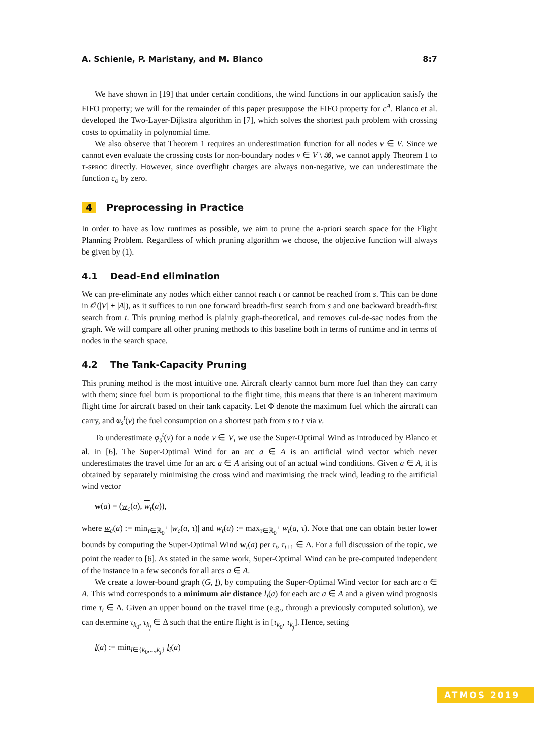A. Schienle, P. Maristany, and M. Blanco 8:7
We have shown in [19] that under certain conditions, the wind functions in our application satisfy the FIFO property; we will for the remainder of this paper presuppose the FIFO property for c<sup>A</sup>. Blanco et al. developed the Two-Layer-Dijkstra algorithm in [7], which solves the shortest path problem with crossing costs to optimality in polynomial time.
We also observe that Theorem 1 requires an underestimation function for all nodes v ∈ V. Since we cannot even evaluate the crossing costs for non-boundary nodes v ∈ V \ 𝓑, we cannot apply Theorem 1 to t-sproc directly. However, since overflight charges are always non-negative, we can underestimate the function c<sub>o</sub> by zero.
4 Preprocessing in Practice
In order to have as low runtimes as possible, we aim to prune the a-priori search space for the Flight Planning Problem. Regardless of which pruning algorithm we choose, the objective function will always be given by (1).
4.1 Dead-End elimination
We can pre-eliminate any nodes which either cannot reach t or cannot be reached from s. This can be done in 𝒪(|V| + |A|), as it suffices to run one forward breadth-first search from s and one backward breadth-first search from t. This pruning method is plainly graph-theoretical, and removes cul-de-sac nodes from the graph. We will compare all other pruning methods to this baseline both in terms of runtime and in terms of nodes in the search space.
4.2 The Tank-Capacity Pruning
This pruning method is the most intuitive one. Aircraft clearly cannot burn more fuel than they can carry with them; since fuel burn is proportional to the flight time, this means that there is an inherent maximum flight time for aircraft based on their tank capacity. Let Φ̄ denote the maximum fuel which the aircraft can carry, and φ<sub>s</sub><sup>t</sup>(v) the fuel consumption on a shortest path from s to t via v.
To underestimate φ<sub>s</sub><sup>t</sup>(v) for a node v ∈ V, we use the Super-Optimal Wind as introduced by Blanco et al. in [6]. The Super-Optimal Wind for an arc a ∈ A is an artificial wind vector which never underestimates the travel time for an arc a ∈ A arising out of an actual wind conditions. Given a ∈ A, it is obtained by separately minimising the cross wind and maximising the track wind, leading to the artificial wind vector
w(a) = (w<sub>c</sub>(a), w<sub>t</sub>(a)),
where w<sub>c</sub>(a) := min<sub>τ∈ℝ<sub>0</sub><sup>+</sup></sub> |w<sub>c</sub>(a, τ)| and w<sub>t</sub>(a) := max<sub>τ∈ℝ<sub>0</sub><sup>+</sup></sub> w<sub>t</sub>(a, τ). Note that one can obtain better lower bounds by computing the Super-Optimal Wind w<sub>i</sub>(a) per τ<sub>i</sub>, τ<sub>i+1</sub> ∈ Δ. For a full discussion of the topic, we point the reader to [6]. As stated in the same work, Super-Optimal Wind can be pre-computed independent of the instance in a few seconds for all arcs a ∈ A.
We create a lower-bound graph (G, l), by computing the Super-Optimal Wind vector for each arc a ∈ A. This wind corresponds to a minimum air distance l<sub>i</sub>(a) for each arc a ∈ A and a given wind prognosis time τ<sub>i</sub> ∈ Δ. Given an upper bound on the travel time (e.g., through a previously computed solution), we can determine τ<sub>k<sub>0</sub></sub>, τ<sub>k<sub>j</sub></sub> ∈ Δ such that the entire flight is in [τ<sub>k<sub>0</sub></sub>, τ<sub>k<sub>j</sub></sub>]. Hence, setting
l(a) := min<sub>i∈{k<sub>0</sub>,...,k<sub>j</sub>}</sub> l<sub>i</sub>(a)
ATMOS 2019